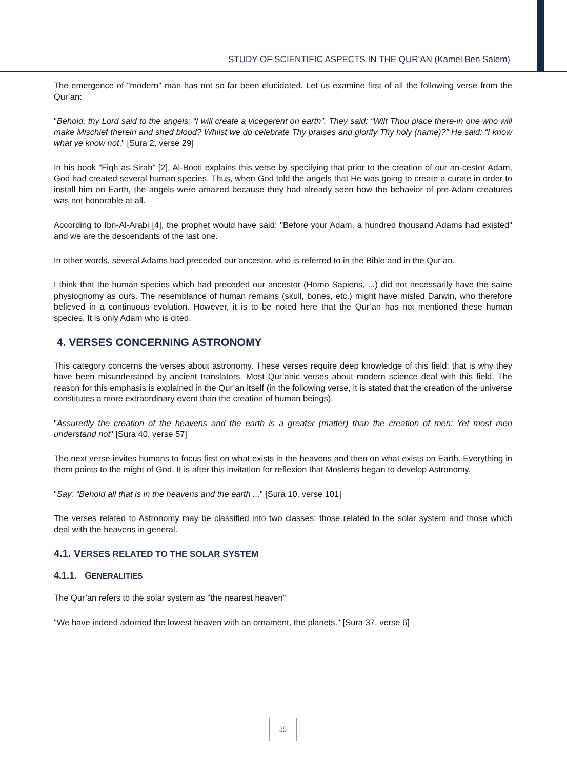STUDY OF SCIENTIFIC ASPECTS IN THE QUR’AN (Kamel Ben Salem)
The emergence of "modern" man has not so far been elucidated. Let us examine first of all the following verse from the Qur’an:
"Behold, thy Lord said to the angels: “I will create a vicegerent on earth”. They said: “Wilt Thou place there-in one who will make Mischief therein and shed blood? Whilst we do celebrate Thy praises and glorify Thy holy (name)?” He said: “I know what ye know not." [Sura 2, verse 29]
In his book "Fiqh as-Sirah" [2], Al-Booti explains this verse by specifying that prior to the creation of our an-cestor Adam, God had created several human species. Thus, when God told the angels that He was going to create a curate in order to install him on Earth, the angels were amazed because they had already seen how the behavior of pre-Adam creatures was not honorable at all.
According to Ibn-Al-Arabi [4], the prophet would have said: "Before your Adam, a hundred thousand Adams had existed" and we are the descendants of the last one.
In other words, several Adams had preceded our ancestor, who is referred to in the Bible and in the Qur’an.
I think that the human species which had preceded our ancestor (Homo Sapiens, ...) did not necessarily have the same physiognomy as ours. The resemblance of human remains (skull, bones, etc.) might have misled Darwin, who therefore believed in a continuous evolution. However, it is to be noted here that the Qur’an has not mentioned these human species. It is only Adam who is cited.
4. VERSES CONCERNING ASTRONOMY
This category concerns the verses about astronomy. These verses require deep knowledge of this field; that is why they have been misunderstood by ancient translators. Most Qur’anic verses about modern science deal with this field. The reason for this emphasis is explained in the Qur’an itself (in the following verse, it is stated that the creation of the universe constitutes a more extraordinary event than the creation of human beings).
"Assuredly the creation of the heavens and the earth is a greater (matter) than the creation of men: Yet most men understand not" [Sura 40, verse 57]
The next verse invites humans to focus first on what exists in the heavens and then on what exists on Earth. Everything in them points to the might of God. It is after this invitation for reflexion that Moslems began to develop Astronomy.
"Say: “Behold all that is in the heavens and the earth ...” [Sura 10, verse 101]
The verses related to Astronomy may be classified into two classes: those related to the solar system and those which deal with the heavens in general.
4.1. VERSES RELATED TO THE SOLAR SYSTEM
4.1.1. GENERALITIES
The Qur’an refers to the solar system as "the nearest heaven"
"We have indeed adorned the lowest heaven with an ornament, the planets." [Sura 37, verse 6]
35